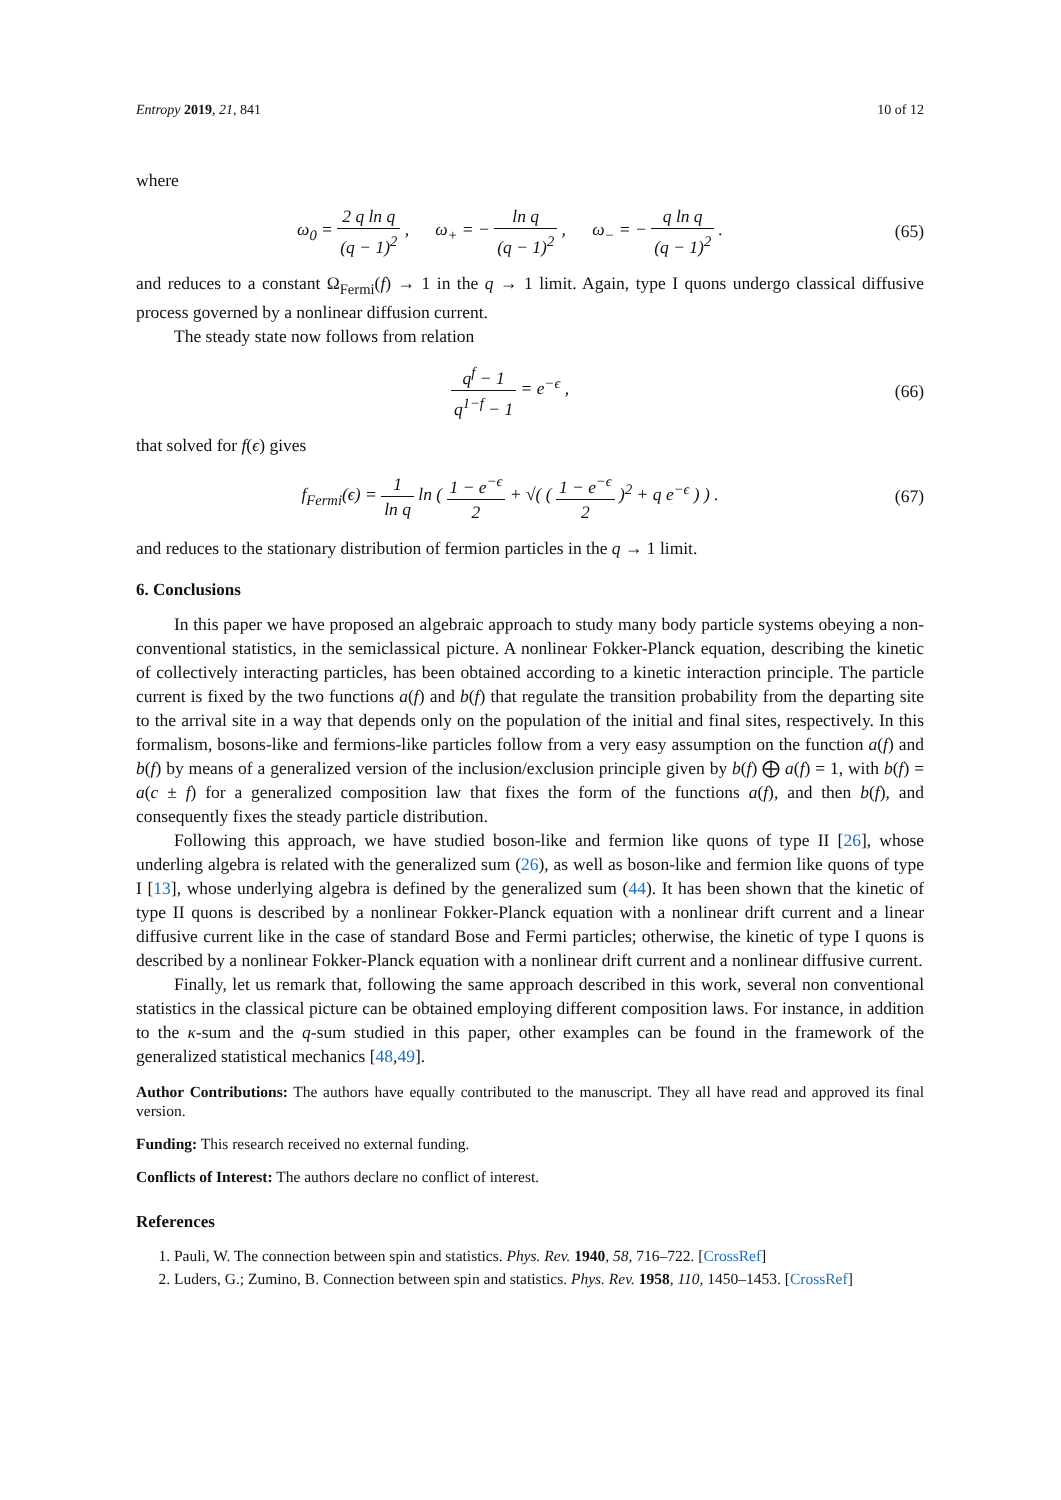Entropy 2019, 21, 841 10 of 12
where
ω<sub>0</sub> = 2 q ln q (q − 1)<sup>2</sup> , ω<sub>+</sub> = − ln q (q − 1)<sup>2</sup> , ω<sub>−</sub> = − q ln q (q − 1)<sup>2</sup> .
(65)
and reduces to a constant Ω<sub>Fermi</sub>(f) → 1 in the q → 1 limit. Again, type I quons undergo classical diffusive process governed by a nonlinear diffusion current.
The steady state now follows from relation
q<sup>f</sup> − 1 q<sup>1−f</sup> − 1 = e<sup>−ϵ</sup> ,
(66)
that solved for f(ϵ) gives
f<sub>Fermi</sub>(ϵ) = 1 ln q ln ( 1 − e<sup>−ϵ</sup> 2 + √( ( 1 − e<sup>−ϵ</sup> 2 )<sup>2</sup> + q e<sup>−ϵ</sup> ) ) .
(67)
and reduces to the stationary distribution of fermion particles in the q → 1 limit.
6. Conclusions
In this paper we have proposed an algebraic approach to study many body particle systems obeying a non-conventional statistics, in the semiclassical picture. A nonlinear Fokker-Planck equation, describing the kinetic of collectively interacting particles, has been obtained according to a kinetic interaction principle. The particle current is fixed by the two functions a(f) and b(f) that regulate the transition probability from the departing site to the arrival site in a way that depends only on the population of the initial and final sites, respectively. In this formalism, bosons-like and fermions-like particles follow from a very easy assumption on the function a(f) and b(f) by means of a generalized version of the inclusion/exclusion principle given by b(f) ⨁ a(f) = 1, with b(f) = a(c ± f) for a generalized composition law that fixes the form of the functions a(f), and then b(f), and consequently fixes the steady particle distribution.
Following this approach, we have studied boson-like and fermion like quons of type II [26], whose underling algebra is related with the generalized sum (26), as well as boson-like and fermion like quons of type I [13], whose underlying algebra is defined by the generalized sum (44). It has been shown that the kinetic of type II quons is described by a nonlinear Fokker-Planck equation with a nonlinear drift current and a linear diffusive current like in the case of standard Bose and Fermi particles; otherwise, the kinetic of type I quons is described by a nonlinear Fokker-Planck equation with a nonlinear drift current and a nonlinear diffusive current.
Finally, let us remark that, following the same approach described in this work, several non conventional statistics in the classical picture can be obtained employing different composition laws. For instance, in addition to the κ-sum and the q-sum studied in this paper, other examples can be found in the framework of the generalized statistical mechanics [48,49].
Author Contributions: The authors have equally contributed to the manuscript. They all have read and approved its final version.
Funding: This research received no external funding.
Conflicts of Interest: The authors declare no conflict of interest.
References
1. Pauli, W. The connection between spin and statistics. Phys. Rev. 1940, 58, 716–722. [CrossRef]
2. Luders, G.; Zumino, B. Connection between spin and statistics. Phys. Rev. 1958, 110, 1450–1453. [CrossRef]